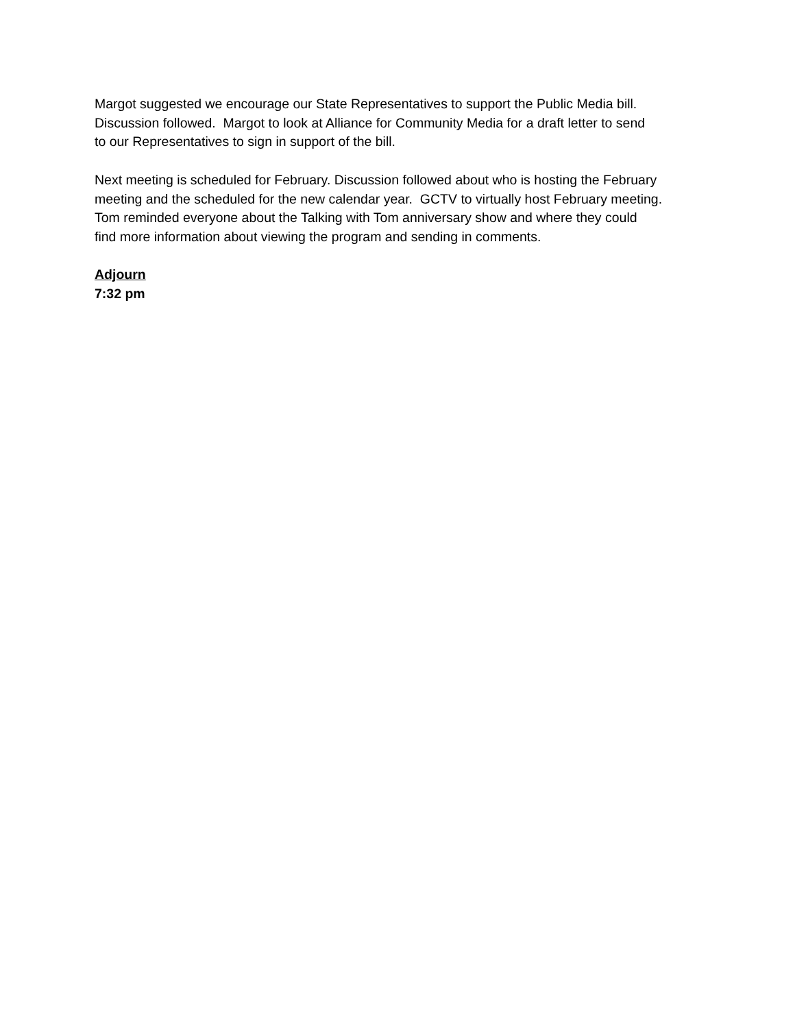Margot suggested we encourage our State Representatives to support the Public Media bill.
Discussion followed. Margot to look at Alliance for Community Media for a draft letter to send
to our Representatives to sign in support of the bill.
Next meeting is scheduled for February. Discussion followed about who is hosting the February
meeting and the scheduled for the new calendar year. GCTV to virtually host February meeting.
Tom reminded everyone about the Talking with Tom anniversary show and where they could
find more information about viewing the program and sending in comments.
Adjourn
7:32 pm